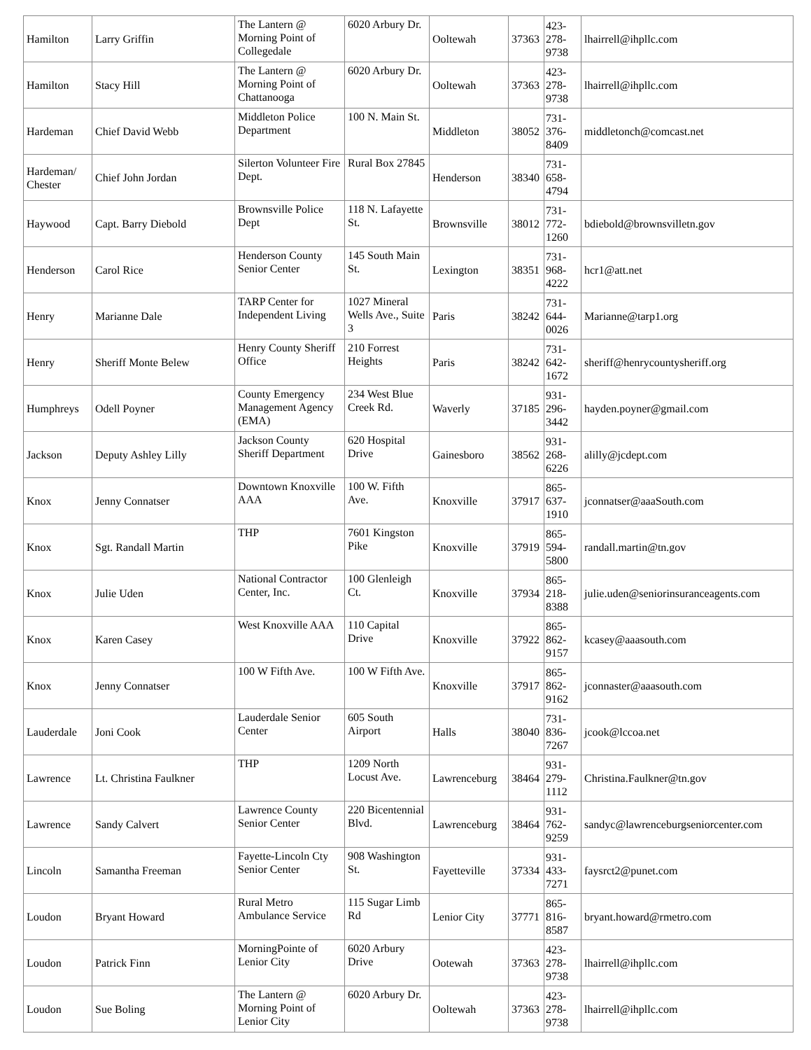| Hamilton | Larry Griffin | The Lantern @ Morning Point of Collegedale | 6020 Arbury Dr. | Ooltewah | 37363 | 423-278-9738 | lhairrell@ihpllc.com |
| Hamilton | Stacy Hill | The Lantern @ Morning Point of Chattanooga | 6020 Arbury Dr. | Ooltewah | 37363 | 423-278-9738 | lhairrell@ihpllc.com |
| Hardeman | Chief David Webb | Middleton Police Department | 100 N. Main St. | Middleton | 38052 | 731-376-8409 | middletonch@comcast.net |
| Hardeman/ Chester | Chief John Jordan | Silerton Volunteer Fire Dept. | Rural Box 27845 | Henderson | 38340 | 731-658-4794 | |
| Haywood | Capt. Barry Diebold | Brownsville Police Dept | 118 N. Lafayette St. | Brownsville | 38012 | 731-772-1260 | bdiebold@brownsvilletn.gov |
| Henderson | Carol Rice | Henderson County Senior Center | 145 South Main St. | Lexington | 38351 | 731-968-4222 | hcr1@att.net |
| Henry | Marianne Dale | TARP Center for Independent Living | 1027 Mineral Wells Ave., Suite 3 | Paris | 38242 | 731-644-0026 | Marianne@tarp1.org |
| Henry | Sheriff Monte Belew | Henry County Sheriff Office | 210 Forrest Heights | Paris | 38242 | 731-642-1672 | sheriff@henrycountysheriff.org |
| Humphreys | Odell Poyner | County Emergency Management Agency (EMA) | 234 West Blue Creek Rd. | Waverly | 37185 | 931-296-3442 | hayden.poyner@gmail.com |
| Jackson | Deputy Ashley Lilly | Jackson County Sheriff Department | 620 Hospital Drive | Gainesboro | 38562 | 931-268-6226 | alilly@jcdept.com |
| Knox | Jenny Connatser | Downtown Knoxville AAA | 100 W. Fifth Ave. | Knoxville | 37917 | 865-637-1910 | jconnatser@aaaSouth.com |
| Knox | Sgt. Randall Martin | THP | 7601 Kingston Pike | Knoxville | 37919 | 865-594-5800 | randall.martin@tn.gov |
| Knox | Julie Uden | National Contractor Center, Inc. | 100 Glenleigh Ct. | Knoxville | 37934 | 865-218-8388 | julie.uden@seniorinsuranceagents.com |
| Knox | Karen Casey | West Knoxville AAA | 110 Capital Drive | Knoxville | 37922 | 865-862-9157 | kcasey@aaasouth.com |
| Knox | Jenny Connatser | 100 W Fifth Ave. | 100 W Fifth Ave. | Knoxville | 37917 | 865-862-9162 | jconnaster@aaasouth.com |
| Lauderdale | Joni Cook | Lauderdale Senior Center | 605 South Airport | Halls | 38040 | 731-836-7267 | jcook@lccoa.net |
| Lawrence | Lt. Christina Faulkner | THP | 1209 North Locust Ave. | Lawrenceburg | 38464 | 931-279-1112 | Christina.Faulkner@tn.gov |
| Lawrence | Sandy Calvert | Lawrence County Senior Center | 220 Bicentennial Blvd. | Lawrenceburg | 38464 | 931-762-9259 | sandyc@lawrenceburgseniorcenter.com |
| Lincoln | Samantha Freeman | Fayette-Lincoln Cty Senior Center | 908 Washington St. | Fayetteville | 37334 | 931-433-7271 | faysrct2@punet.com |
| Loudon | Bryant Howard | Rural Metro Ambulance Service | 115 Sugar Limb Rd | Lenior City | 37771 | 865-816-8587 | bryant.howard@rmetro.com |
| Loudon | Patrick Finn | MorningPointe of Lenior City | 6020 Arbury Drive | Ootewah | 37363 | 423-278-9738 | lhairrell@ihpllc.com |
| Loudon | Sue Boling | The Lantern @ Morning Point of Lenior City | 6020 Arbury Dr. | Ooltewah | 37363 | 423-278-9738 | lhairrell@ihpllc.com |